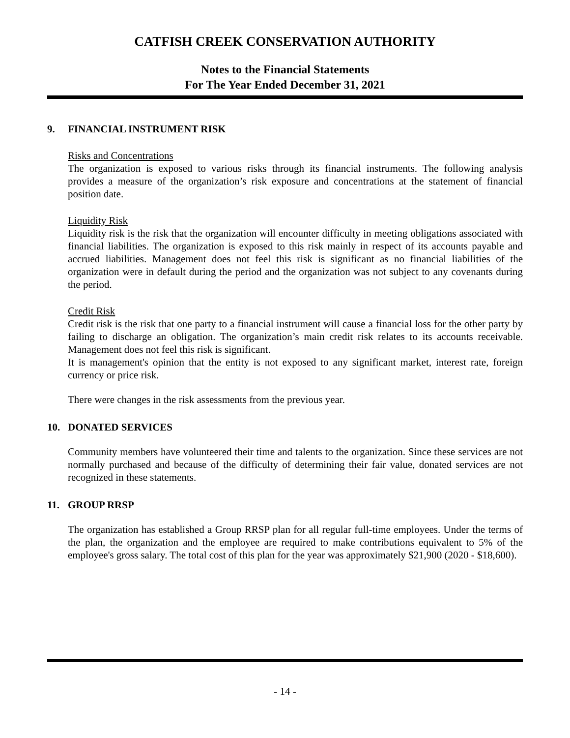CATFISH CREEK CONSERVATION AUTHORITY
Notes to the Financial Statements
For The Year Ended December 31, 2021
9. FINANCIAL INSTRUMENT RISK
Risks and Concentrations
The organization is exposed to various risks through its financial instruments. The following analysis provides a measure of the organization’s risk exposure and concentrations at the statement of financial position date.
Liquidity Risk
Liquidity risk is the risk that the organization will encounter difficulty in meeting obligations associated with financial liabilities. The organization is exposed to this risk mainly in respect of its accounts payable and accrued liabilities. Management does not feel this risk is significant as no financial liabilities of the organization were in default during the period and the organization was not subject to any covenants during the period.
Credit Risk
Credit risk is the risk that one party to a financial instrument will cause a financial loss for the other party by failing to discharge an obligation. The organization’s main credit risk relates to its accounts receivable. Management does not feel this risk is significant.
It is management's opinion that the entity is not exposed to any significant market, interest rate, foreign currency or price risk.
There were changes in the risk assessments from the previous year.
10. DONATED SERVICES
Community members have volunteered their time and talents to the organization. Since these services are not normally purchased and because of the difficulty of determining their fair value, donated services are not recognized in these statements.
11. GROUP RRSP
The organization has established a Group RRSP plan for all regular full-time employees. Under the terms of the plan, the organization and the employee are required to make contributions equivalent to 5% of the employee's gross salary. The total cost of this plan for the year was approximately $21,900 (2020 - $18,600).
- 14 -